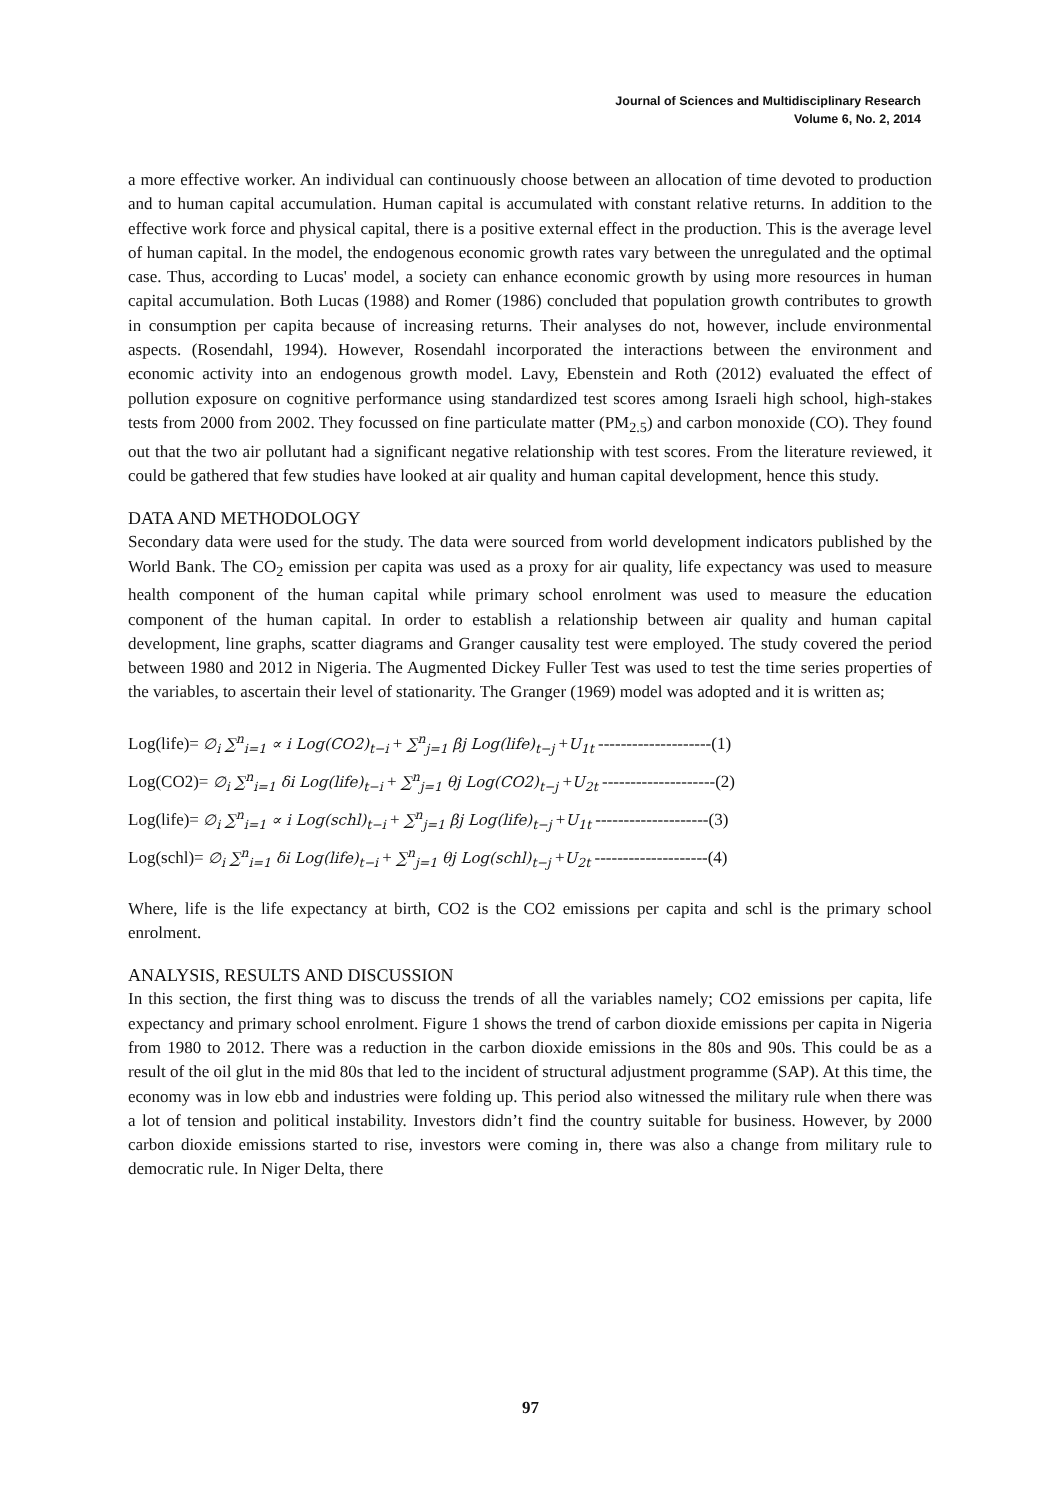Journal of Sciences and Multidisciplinary Research
Volume 6, No. 2, 2014
a more effective worker. An individual can continuously choose between an allocation of time devoted to production and to human capital accumulation. Human capital is accumulated with constant relative returns. In addition to the effective work force and physical capital, there is a positive external effect in the production. This is the average level of human capital. In the model, the endogenous economic growth rates vary between the unregulated and the optimal case. Thus, according to Lucas' model, a society can enhance economic growth by using more resources in human capital accumulation. Both Lucas (1988) and Romer (1986) concluded that population growth contributes to growth in consumption per capita because of increasing returns. Their analyses do not, however, include environmental aspects. (Rosendahl, 1994). However, Rosendahl incorporated the interactions between the environment and economic activity into an endogenous growth model. Lavy, Ebenstein and Roth (2012) evaluated the effect of pollution exposure on cognitive performance using standardized test scores among Israeli high school, high-stakes tests from 2000 from 2002. They focussed on fine particulate matter (PM<sub>2.5</sub>) and carbon monoxide (CO). They found out that the two air pollutant had a significant negative relationship with test scores. From the literature reviewed, it could be gathered that few studies have looked at air quality and human capital development, hence this study.
DATA AND METHODOLOGY
Secondary data were used for the study. The data were sourced from world development indicators published by the World Bank. The CO<sub>2</sub> emission per capita was used as a proxy for air quality, life expectancy was used to measure health component of the human capital while primary school enrolment was used to measure the education component of the human capital. In order to establish a relationship between air quality and human capital development, line graphs, scatter diagrams and Granger causality test were employed. The study covered the period between 1980 and 2012 in Nigeria. The Augmented Dickey Fuller Test was used to test the time series properties of the variables, to ascertain their level of stationarity. The Granger (1969) model was adopted and it is written as;
Log(life)= ∅<sub>i</sub> ∑<sup>n</sup><sub>i=1</sub> ∝ i Log(CO2)<sub>t−i</sub> + ∑<sup>n</sup><sub>j=1</sub> βj Log(life)<sub>t−j</sub> +U<sub>1t</sub> --------------------(1)
Log(CO2)= ∅<sub>i</sub> ∑<sup>n</sup><sub>i=1</sub> δi Log(life)<sub>t−i</sub> + ∑<sup>n</sup><sub>j=1</sub> θj Log(CO2)<sub>t−j</sub> +U<sub>2t</sub> --------------------(2)
Log(life)= ∅<sub>i</sub> ∑<sup>n</sup><sub>i=1</sub> ∝ i Log(schl)<sub>t−i</sub> + ∑<sup>n</sup><sub>j=1</sub> βj Log(life)<sub>t−j</sub> +U<sub>1t</sub> --------------------(3)
Log(schl)= ∅<sub>i</sub> ∑<sup>n</sup><sub>i=1</sub> δi Log(life)<sub>t−i</sub> + ∑<sup>n</sup><sub>j=1</sub> θj Log(schl)<sub>t−j</sub> +U<sub>2t</sub> --------------------(4)
Where, life is the life expectancy at birth, CO2 is the CO2 emissions per capita and schl is the primary school enrolment.
ANALYSIS, RESULTS AND DISCUSSION
In this section, the first thing was to discuss the trends of all the variables namely; CO2 emissions per capita, life expectancy and primary school enrolment. Figure 1 shows the trend of carbon dioxide emissions per capita in Nigeria from 1980 to 2012. There was a reduction in the carbon dioxide emissions in the 80s and 90s. This could be as a result of the oil glut in the mid 80s that led to the incident of structural adjustment programme (SAP). At this time, the economy was in low ebb and industries were folding up. This period also witnessed the military rule when there was a lot of tension and political instability. Investors didn’t find the country suitable for business. However, by 2000 carbon dioxide emissions started to rise, investors were coming in, there was also a change from military rule to democratic rule. In Niger Delta, there
97